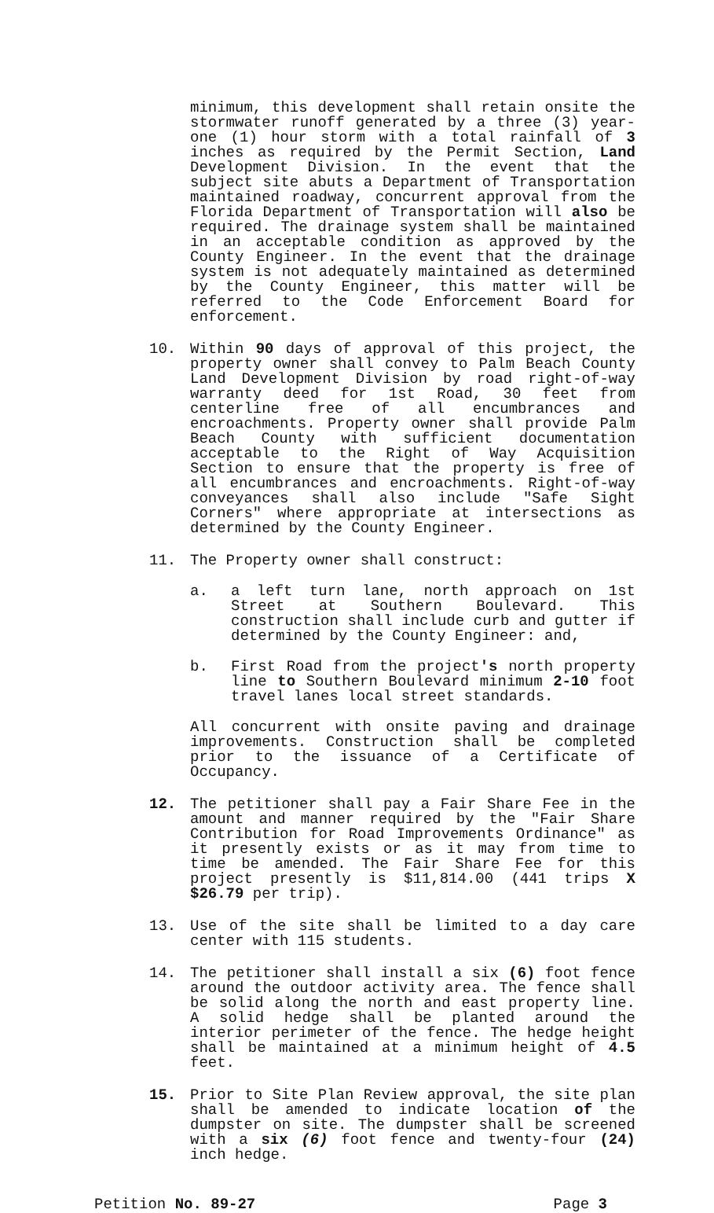minimum, this development shall retain onsite the stormwater runoff generated by a three (3) year-one (1) hour storm with a total rainfall of 3 inches as required by the Permit Section, Land Development Division. In the event that the subject site abuts a Department of Transportation maintained roadway, concurrent approval from the Florida Department of Transportation will also be required. The drainage system shall be maintained in an acceptable condition as approved by the County Engineer. In the event that the drainage system is not adequately maintained as determined by the County Engineer, this matter will be referred to the Code Enforcement Board for enforcement.
10. Within 90 days of approval of this project, the property owner shall convey to Palm Beach County Land Development Division by road right-of-way warranty deed for 1st Road, 30 feet from centerline free of all encumbrances and encroachments. Property owner shall provide Palm Beach County with sufficient documentation acceptable to the Right of Way Acquisition Section to ensure that the property is free of all encumbrances and encroachments. Right-of-way conveyances shall also include "Safe Sight Corners" where appropriate at intersections as determined by the County Engineer.
11. The Property owner shall construct:
a. a left turn lane, north approach on 1st Street at Southern Boulevard. This construction shall include curb and gutter if determined by the County Engineer: and,
b. First Road from the project's north property line to Southern Boulevard minimum 2-10 foot travel lanes local street standards.
All concurrent with onsite paving and drainage improvements. Construction shall be completed prior to the issuance of a Certificate of Occupancy.
12. The petitioner shall pay a Fair Share Fee in the amount and manner required by the "Fair Share Contribution for Road Improvements Ordinance" as it presently exists or as it may from time to time be amended. The Fair Share Fee for this project presently is $11,814.00 (441 trips X $26.79 per trip).
13. Use of the site shall be limited to a day care center with 115 students.
14. The petitioner shall install a six (6) foot fence around the outdoor activity area. The fence shall be solid along the north and east property line. A solid hedge shall be planted around the interior perimeter of the fence. The hedge height shall be maintained at a minimum height of 4.5 feet.
15. Prior to Site Plan Review approval, the site plan shall be amended to indicate location of the dumpster on site. The dumpster shall be screened with a six (6) foot fence and twenty-four (24) inch hedge.
Petition No. 89-27 Page 3